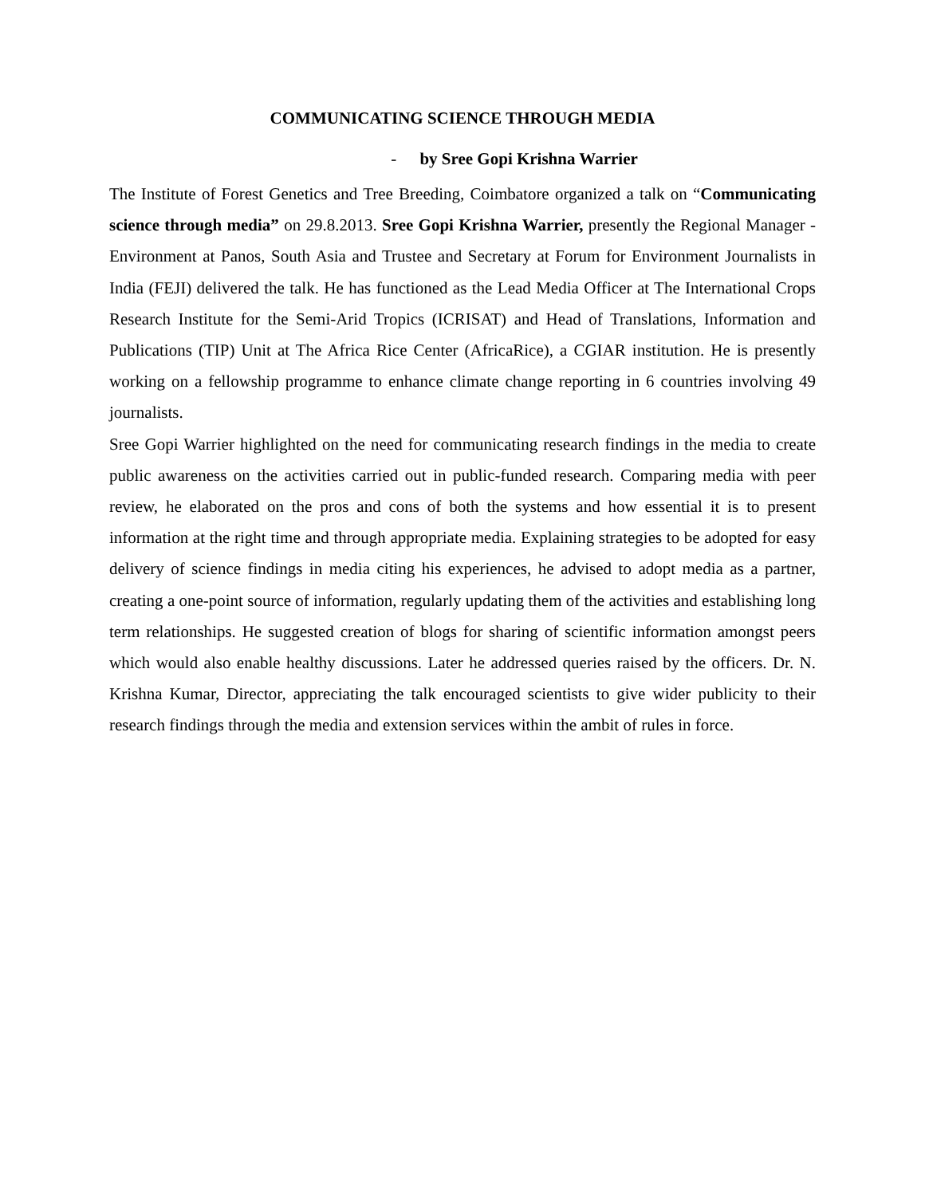COMMUNICATING SCIENCE THROUGH MEDIA
- by Sree Gopi Krishna Warrier
The Institute of Forest Genetics and Tree Breeding, Coimbatore organized a talk on “Communicating science through media” on 29.8.2013. Sree Gopi Krishna Warrier, presently the Regional Manager - Environment at Panos, South Asia and Trustee and Secretary at Forum for Environment Journalists in India (FEJI) delivered the talk. He has functioned as the Lead Media Officer at The International Crops Research Institute for the Semi-Arid Tropics (ICRISAT) and Head of Translations, Information and Publications (TIP) Unit at The Africa Rice Center (AfricaRice), a CGIAR institution. He is presently working on a fellowship programme to enhance climate change reporting in 6 countries involving 49 journalists.
Sree Gopi Warrier highlighted on the need for communicating research findings in the media to create public awareness on the activities carried out in public-funded research. Comparing media with peer review, he elaborated on the pros and cons of both the systems and how essential it is to present information at the right time and through appropriate media. Explaining strategies to be adopted for easy delivery of science findings in media citing his experiences, he advised to adopt media as a partner, creating a one-point source of information, regularly updating them of the activities and establishing long term relationships. He suggested creation of blogs for sharing of scientific information amongst peers which would also enable healthy discussions. Later he addressed queries raised by the officers. Dr. N. Krishna Kumar, Director, appreciating the talk encouraged scientists to give wider publicity to their research findings through the media and extension services within the ambit of rules in force.